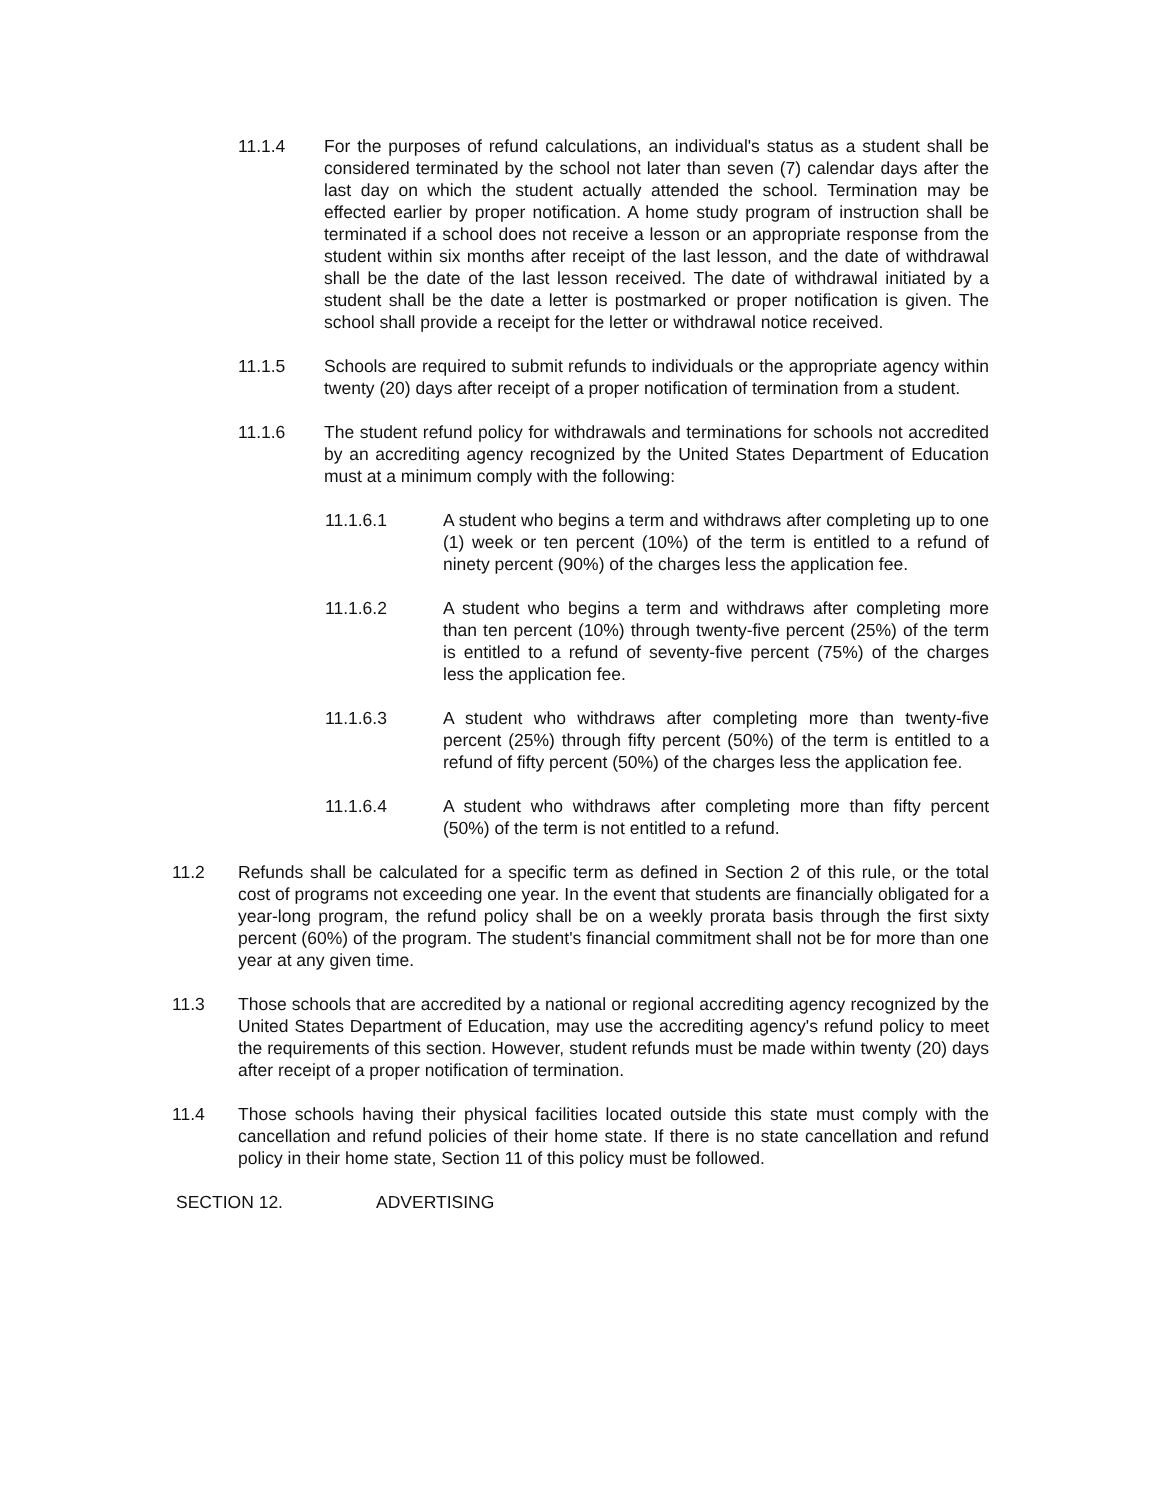11.1.4 For the purposes of refund calculations, an individual's status as a student shall be considered terminated by the school not later than seven (7) calendar days after the last day on which the student actually attended the school. Termination may be effected earlier by proper notification. A home study program of instruction shall be terminated if a school does not receive a lesson or an appropriate response from the student within six months after receipt of the last lesson, and the date of withdrawal shall be the date of the last lesson received. The date of withdrawal initiated by a student shall be the date a letter is postmarked or proper notification is given. The school shall provide a receipt for the letter or withdrawal notice received.
11.1.5 Schools are required to submit refunds to individuals or the appropriate agency within twenty (20) days after receipt of a proper notification of termination from a student.
11.1.6 The student refund policy for withdrawals and terminations for schools not accredited by an accrediting agency recognized by the United States Department of Education must at a minimum comply with the following:
11.1.6.1 A student who begins a term and withdraws after completing up to one (1) week or ten percent (10%) of the term is entitled to a refund of ninety percent (90%) of the charges less the application fee.
11.1.6.2 A student who begins a term and withdraws after completing more than ten percent (10%) through twenty-five percent (25%) of the term is entitled to a refund of seventy-five percent (75%) of the charges less the application fee.
11.1.6.3 A student who withdraws after completing more than twenty-five percent (25%) through fifty percent (50%) of the term is entitled to a refund of fifty percent (50%) of the charges less the application fee.
11.1.6.4 A student who withdraws after completing more than fifty percent (50%) of the term is not entitled to a refund.
11.2 Refunds shall be calculated for a specific term as defined in Section 2 of this rule, or the total cost of programs not exceeding one year. In the event that students are financially obligated for a year-long program, the refund policy shall be on a weekly prorata basis through the first sixty percent (60%) of the program. The student's financial commitment shall not be for more than one year at any given time.
11.3 Those schools that are accredited by a national or regional accrediting agency recognized by the United States Department of Education, may use the accrediting agency's refund policy to meet the requirements of this section. However, student refunds must be made within twenty (20) days after receipt of a proper notification of termination.
11.4 Those schools having their physical facilities located outside this state must comply with the cancellation and refund policies of their home state. If there is no state cancellation and refund policy in their home state, Section 11 of this policy must be followed.
SECTION 12. ADVERTISING